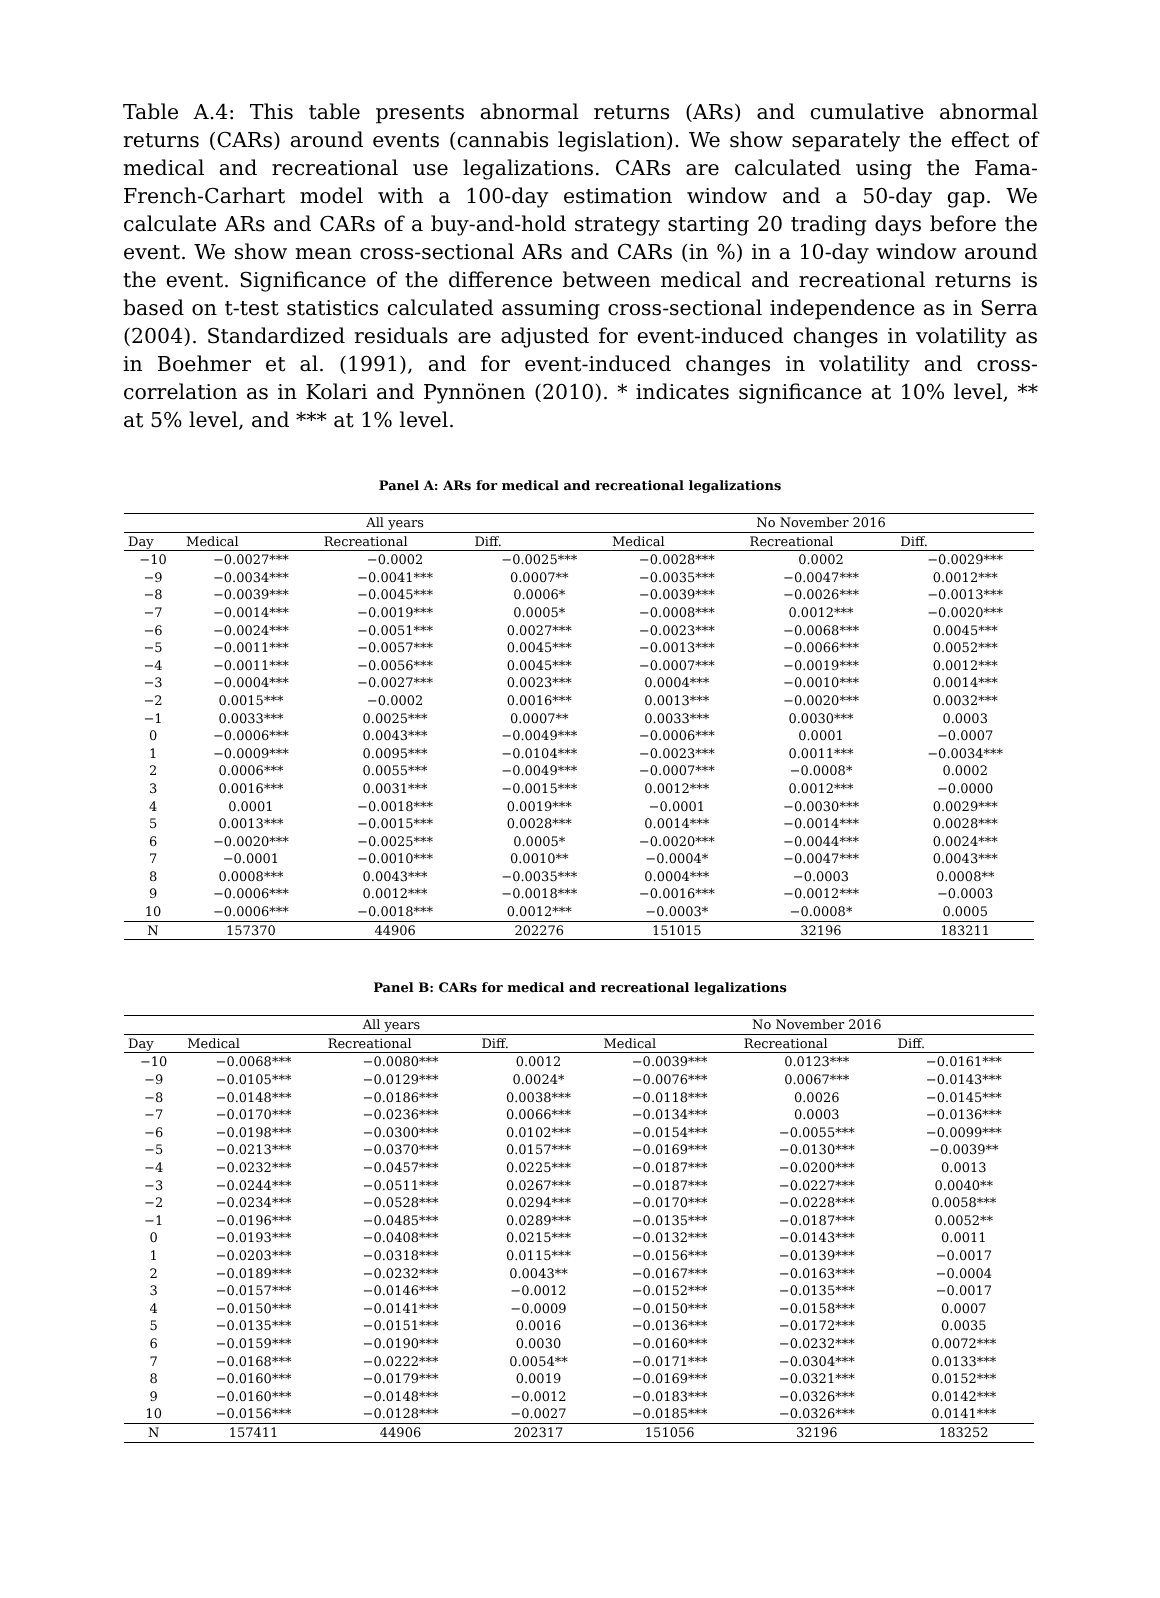Table A.4: This table presents abnormal returns (ARs) and cumulative abnormal returns (CARs) around events (cannabis legislation). We show separately the effect of medical and recreational use legalizations. CARs are calculated using the Fama-French-Carhart model with a 100-day estimation window and a 50-day gap. We calculate ARs and CARs of a buy-and-hold strategy starting 20 trading days before the event. We show mean cross-sectional ARs and CARs (in %) in a 10-day window around the event. Significance of the difference between medical and recreational returns is based on t-test statistics calculated assuming cross-sectional independence as in Serra (2004). Standardized residuals are adjusted for event-induced changes in volatility as in Boehmer et al. (1991), and for event-induced changes in volatility and cross-correlation as in Kolari and Pynnönen (2010). * indicates significance at 10% level, ** at 5% level, and *** at 1% level.
Panel A: ARs for medical and recreational legalizations
| | All years | | | No November 2016 | | |
| --- | --- | --- | --- | --- | --- | --- |
| Day | Medical | Recreational | Diff. | Medical | Recreational | Diff. |
| −10 | −0.0027*** | −0.0002 | −0.0025*** | −0.0028*** | 0.0002 | −0.0029*** |
| −9 | −0.0034*** | −0.0041*** | 0.0007** | −0.0035*** | −0.0047*** | 0.0012*** |
| −8 | −0.0039*** | −0.0045*** | 0.0006* | −0.0039*** | −0.0026*** | −0.0013*** |
| −7 | −0.0014*** | −0.0019*** | 0.0005* | −0.0008*** | 0.0012*** | −0.0020*** |
| −6 | −0.0024*** | −0.0051*** | 0.0027*** | −0.0023*** | −0.0068*** | 0.0045*** |
| −5 | −0.0011*** | −0.0057*** | 0.0045*** | −0.0013*** | −0.0066*** | 0.0052*** |
| −4 | −0.0011*** | −0.0056*** | 0.0045*** | −0.0007*** | −0.0019*** | 0.0012*** |
| −3 | −0.0004*** | −0.0027*** | 0.0023*** | 0.0004*** | −0.0010*** | 0.0014*** |
| −2 | 0.0015*** | −0.0002 | 0.0016*** | 0.0013*** | −0.0020*** | 0.0032*** |
| −1 | 0.0033*** | 0.0025*** | 0.0007** | 0.0033*** | 0.0030*** | 0.0003 |
| 0 | −0.0006*** | 0.0043*** | −0.0049*** | −0.0006*** | 0.0001 | −0.0007 |
| 1 | −0.0009*** | 0.0095*** | −0.0104*** | −0.0023*** | 0.0011*** | −0.0034*** |
| 2 | 0.0006*** | 0.0055*** | −0.0049*** | −0.0007*** | −0.0008* | 0.0002 |
| 3 | 0.0016*** | 0.0031*** | −0.0015*** | 0.0012*** | 0.0012*** | −0.0000 |
| 4 | 0.0001 | −0.0018*** | 0.0019*** | −0.0001 | −0.0030*** | 0.0029*** |
| 5 | 0.0013*** | −0.0015*** | 0.0028*** | 0.0014*** | −0.0014*** | 0.0028*** |
| 6 | −0.0020*** | −0.0025*** | 0.0005* | −0.0020*** | −0.0044*** | 0.0024*** |
| 7 | −0.0001 | −0.0010*** | 0.0010** | −0.0004* | −0.0047*** | 0.0043*** |
| 8 | 0.0008*** | 0.0043*** | −0.0035*** | 0.0004*** | −0.0003 | 0.0008** |
| 9 | −0.0006*** | 0.0012*** | −0.0018*** | −0.0016*** | −0.0012*** | −0.0003 |
| 10 | −0.0006*** | −0.0018*** | 0.0012*** | −0.0003* | −0.0008* | 0.0005 |
| N | 157370 | 44906 | 202276 | 151015 | 32196 | 183211 |
Panel B: CARs for medical and recreational legalizations
| | All years | | | No November 2016 | | |
| --- | --- | --- | --- | --- | --- | --- |
| Day | Medical | Recreational | Diff. | Medical | Recreational | Diff. |
| −10 | −0.0068*** | −0.0080*** | 0.0012 | −0.0039*** | 0.0123*** | −0.0161*** |
| −9 | −0.0105*** | −0.0129*** | 0.0024* | −0.0076*** | 0.0067*** | −0.0143*** |
| −8 | −0.0148*** | −0.0186*** | 0.0038*** | −0.0118*** | 0.0026 | −0.0145*** |
| −7 | −0.0170*** | −0.0236*** | 0.0066*** | −0.0134*** | 0.0003 | −0.0136*** |
| −6 | −0.0198*** | −0.0300*** | 0.0102*** | −0.0154*** | −0.0055*** | −0.0099*** |
| −5 | −0.0213*** | −0.0370*** | 0.0157*** | −0.0169*** | −0.0130*** | −0.0039** |
| −4 | −0.0232*** | −0.0457*** | 0.0225*** | −0.0187*** | −0.0200*** | 0.0013 |
| −3 | −0.0244*** | −0.0511*** | 0.0267*** | −0.0187*** | −0.0227*** | 0.0040** |
| −2 | −0.0234*** | −0.0528*** | 0.0294*** | −0.0170*** | −0.0228*** | 0.0058*** |
| −1 | −0.0196*** | −0.0485*** | 0.0289*** | −0.0135*** | −0.0187*** | 0.0052** |
| 0 | −0.0193*** | −0.0408*** | 0.0215*** | −0.0132*** | −0.0143*** | 0.0011 |
| 1 | −0.0203*** | −0.0318*** | 0.0115*** | −0.0156*** | −0.0139*** | −0.0017 |
| 2 | −0.0189*** | −0.0232*** | 0.0043** | −0.0167*** | −0.0163*** | −0.0004 |
| 3 | −0.0157*** | −0.0146*** | −0.0012 | −0.0152*** | −0.0135*** | −0.0017 |
| 4 | −0.0150*** | −0.0141*** | −0.0009 | −0.0150*** | −0.0158*** | 0.0007 |
| 5 | −0.0135*** | −0.0151*** | 0.0016 | −0.0136*** | −0.0172*** | 0.0035 |
| 6 | −0.0159*** | −0.0190*** | 0.0030 | −0.0160*** | −0.0232*** | 0.0072*** |
| 7 | −0.0168*** | −0.0222*** | 0.0054** | −0.0171*** | −0.0304*** | 0.0133*** |
| 8 | −0.0160*** | −0.0179*** | 0.0019 | −0.0169*** | −0.0321*** | 0.0152*** |
| 9 | −0.0160*** | −0.0148*** | −0.0012 | −0.0183*** | −0.0326*** | 0.0142*** |
| 10 | −0.0156*** | −0.0128*** | −0.0027 | −0.0185*** | −0.0326*** | 0.0141*** |
| N | 157411 | 44906 | 202317 | 151056 | 32196 | 183252 |